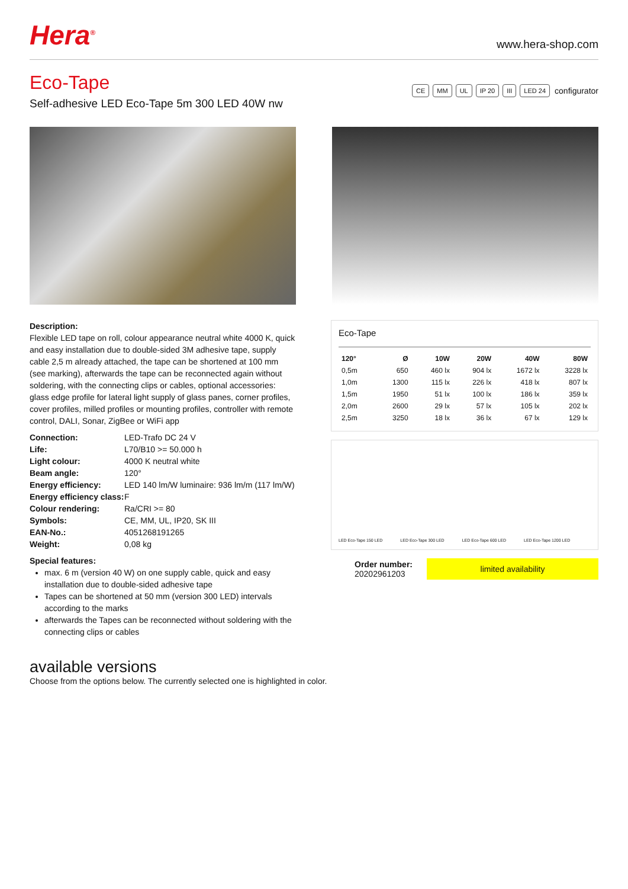Hera<sup>®</sup>
www.hera-shop.com
Eco-Tape
Self-adhesive LED Eco-Tape 5m 300 LED 40W nw
CE MM UL IP 20 III LED 24 configurator
Description:
Flexible LED tape on roll, colour appearance neutral white 4000 K, quick and easy installation due to double-sided 3M adhesive tape, supply cable 2,5 m already attached, the tape can be shortened at 100 mm (see marking), afterwards the tape can be reconnected again without soldering, with the connecting clips or cables, optional accessories: glass edge profile for lateral light supply of glass panes, corner profiles, cover profiles, milled profiles or mounting profiles, controller with remote control, DALI, Sonar, ZigBee or WiFi app
| Connection: | LED-Trafo DC 24 V |
| Life: | L70/B10 >= 50.000 h |
| Light colour: | 4000 K neutral white |
| Beam angle: | 120° |
| Energy efficiency: | LED 140 lm/W luminaire: 936 lm/m (117 lm/W) |
| Energy efficiency class: | F |
| Colour rendering: | Ra/CRI >= 80 |
| Symbols: | CE, MM, UL, IP20, SK III |
| EAN-No.: | 4051268191265 |
| Weight: | 0,08 kg |
Special features:
max. 6 m (version 40 W) on one supply cable, quick and easy installation due to double-sided adhesive tape
Tapes can be shortened at 50 mm (version 300 LED) intervals according to the marks
afterwards the Tapes can be reconnected without soldering with the connecting clips or cables
Eco-Tape
| 120° | Ø | 10W | 20W | 40W | 80W |
| --- | --- | --- | --- | --- | --- |
| 0,5m | 650 | 460 lx | 904 lx | 1672 lx | 3228 lx |
| 1,0m | 1300 | 115 lx | 226 lx | 418 lx | 807 lx |
| 1,5m | 1950 | 51 lx | 100 lx | 186 lx | 359 lx |
| 2,0m | 2600 | 29 lx | 57 lx | 105 lx | 202 lx |
| 2,5m | 3250 | 18 lx | 36 lx | 67 lx | 129 lx |
LED Eco-Tape 150 LED LED Eco-Tape 300 LED LED Eco-Tape 600 LED LED Eco-Tape 1200 LED
Order number:
20202961203
limited availability
available versions
Choose from the options below. The currently selected one is highlighted in color.